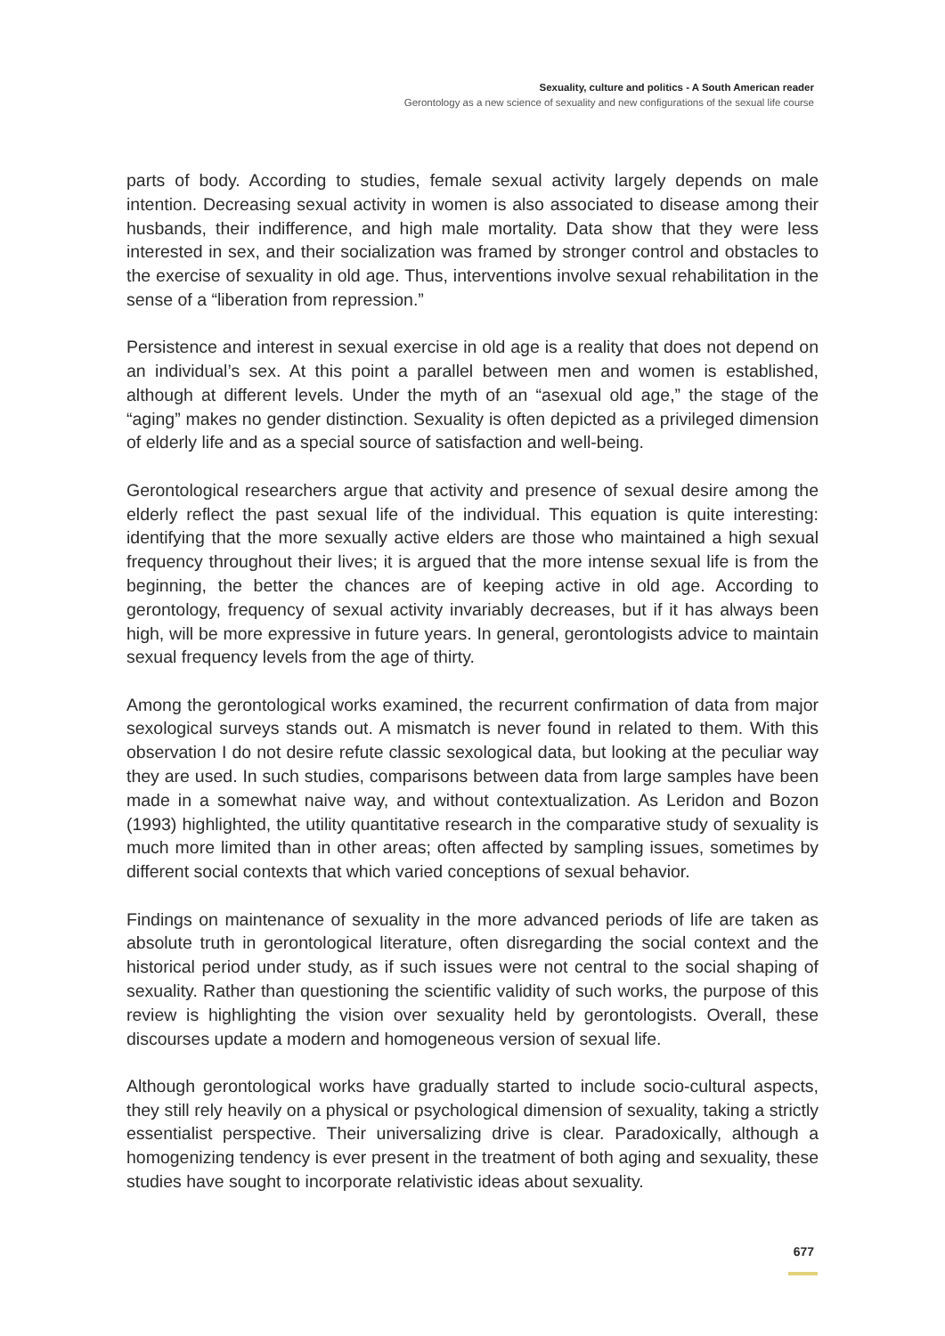Sexuality, culture and politics - A South American reader
Gerontology as a new science of sexuality and new configurations of the sexual life course
parts of body. According to studies, female sexual activity largely depends on male intention. Decreasing sexual activity in women is also associated to disease among their husbands, their indifference, and high male mortality. Data show that they were less interested in sex, and their socialization was framed by stronger control and obstacles to the exercise of sexuality in old age. Thus, interventions involve sexual rehabilitation in the sense of a “liberation from repression.”
Persistence and interest in sexual exercise in old age is a reality that does not depend on an individual’s sex. At this point a parallel between men and women is established, although at different levels. Under the myth of an “asexual old age,” the stage of the “aging” makes no gender distinction. Sexuality is often depicted as a privileged dimension of elderly life and as a special source of satisfaction and well-being.
Gerontological researchers argue that activity and presence of sexual desire among the elderly reflect the past sexual life of the individual. This equation is quite interesting: identifying that the more sexually active elders are those who maintained a high sexual frequency throughout their lives; it is argued that the more intense sexual life is from the beginning, the better the chances are of keeping active in old age. According to gerontology, frequency of sexual activity invariably decreases, but if it has always been high, will be more expressive in future years. In general, gerontologists advice to maintain sexual frequency levels from the age of thirty.
Among the gerontological works examined, the recurrent confirmation of data from major sexological surveys stands out. A mismatch is never found in related to them. With this observation I do not desire refute classic sexological data, but looking at the peculiar way they are used. In such studies, comparisons between data from large samples have been made in a somewhat naive way, and without contextualization. As Leridon and Bozon (1993) highlighted, the utility quantitative research in the comparative study of sexuality is much more limited than in other areas; often affected by sampling issues, sometimes by different social contexts that which varied conceptions of sexual behavior.
Findings on maintenance of sexuality in the more advanced periods of life are taken as absolute truth in gerontological literature, often disregarding the social context and the historical period under study, as if such issues were not central to the social shaping of sexuality. Rather than questioning the scientific validity of such works, the purpose of this review is highlighting the vision over sexuality held by gerontologists. Overall, these discourses update a modern and homogeneous version of sexual life.
Although gerontological works have gradually started to include socio-cultural aspects, they still rely heavily on a physical or psychological dimension of sexuality, taking a strictly essentialist perspective. Their universalizing drive is clear. Paradoxically, although a homogenizing tendency is ever present in the treatment of both aging and sexuality, these studies have sought to incorporate relativistic ideas about sexuality.
677